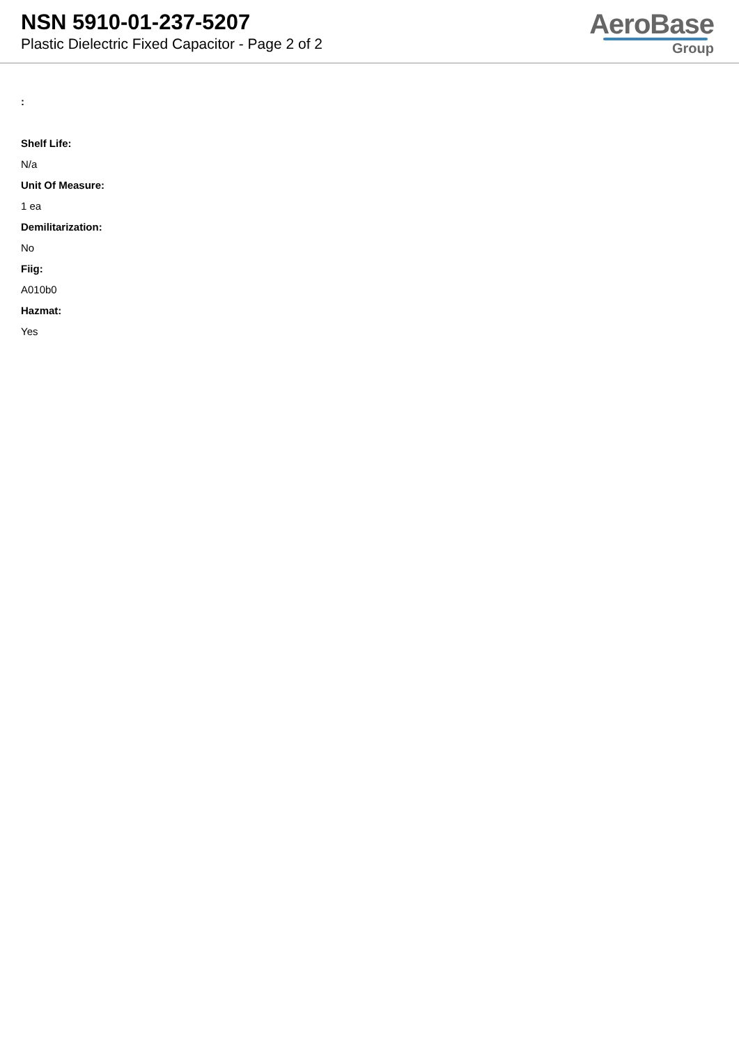NSN 5910-01-237-5207
Plastic Dielectric Fixed Capacitor - Page 2 of 2
AeroBase
Group
:
Shelf Life:
N/a
Unit Of Measure:
1 ea
Demilitarization:
No
Fiig:
A010b0
Hazmat:
Yes